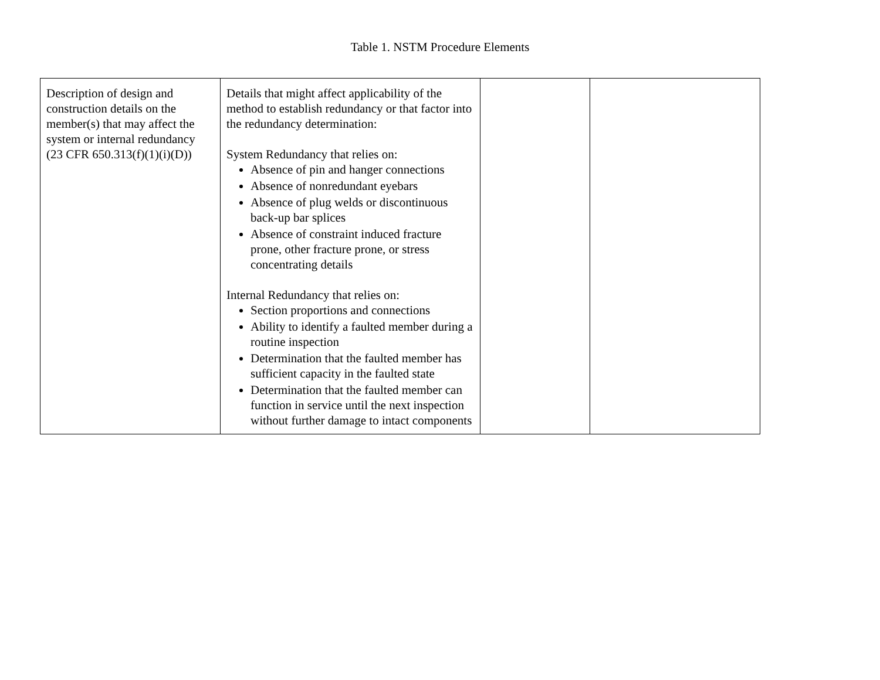Table 1. NSTM Procedure Elements
| Description of design and construction details on the member(s) that may affect the system or internal redundancy (23 CFR 650.313(f)(1)(i)(D)) | Details that might affect applicability of the method to establish redundancy or that factor into the redundancy determination: System Redundancy that relies on: Absence of pin and hanger connections Absence of nonredundant eyebars Absence of plug welds or discontinuous back-up bar splices Absence of constraint induced fracture prone, other fracture prone, or stress concentrating details Internal Redundancy that relies on: Section proportions and connections Ability to identify a faulted member during a routine inspection Determination that the faulted member has sufficient capacity in the faulted state Determination that the faulted member can function in service until the next inspection without further damage to intact components | | |